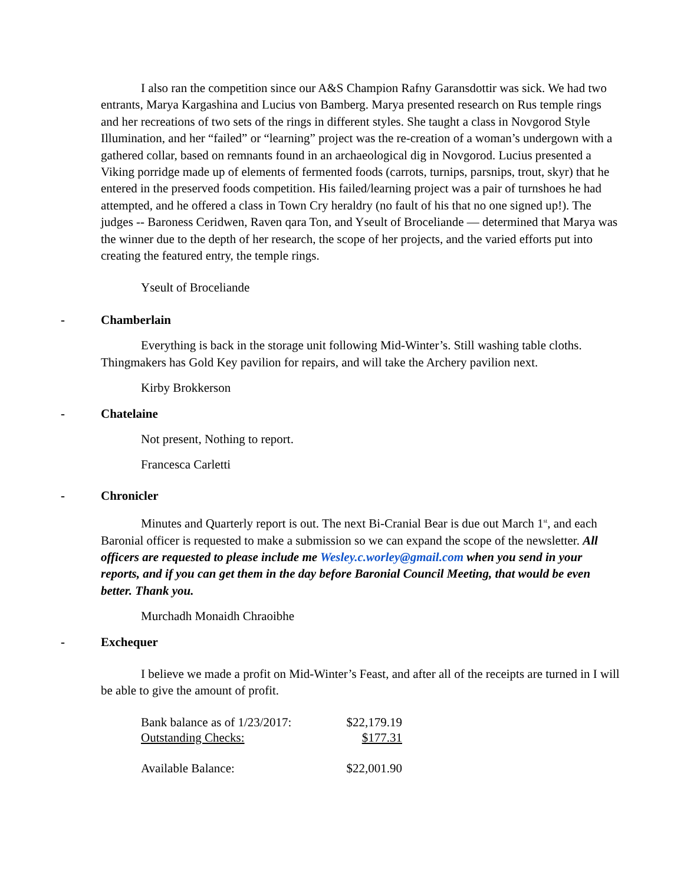I also ran the competition since our A&S Champion Rafny Garansdottir was sick. We had two entrants, Marya Kargashina and Lucius von Bamberg. Marya presented research on Rus temple rings and her recreations of two sets of the rings in different styles. She taught a class in Novgorod Style Illumination, and her “failed” or “learning” project was the re-creation of a woman’s undergown with a gathered collar, based on remnants found in an archaeological dig in Novgorod. Lucius presented a Viking porridge made up of elements of fermented foods (carrots, turnips, parsnips, trout, skyr) that he entered in the preserved foods competition. His failed/learning project was a pair of turnshoes he had attempted, and he offered a class in Town Cry heraldry (no fault of his that no one signed up!). The judges -- Baroness Ceridwen, Raven qara Ton, and Yseult of Broceliande — determined that Marya was the winner due to the depth of her research, the scope of her projects, and the varied efforts put into creating the featured entry, the temple rings.
Yseult of Broceliande
- Chamberlain
Everything is back in the storage unit following Mid-Winter’s. Still washing table cloths. Thingmakers has Gold Key pavilion for repairs, and will take the Archery pavilion next.
Kirby Brokkerson
- Chatelaine
Not present, Nothing to report.
Francesca Carletti
- Chronicler
Minutes and Quarterly report is out. The next Bi-Cranial Bear is due out March 1<sup>st</sup>, and each Baronial officer is requested to make a submission so we can expand the scope of the newsletter. All officers are requested to please include me Wesley.c.worley@gmail.com when you send in your reports, and if you can get them in the day before Baronial Council Meeting, that would be even better. Thank you.
Murchadh Monaidh Chraoibhe
- Exchequer
I believe we made a profit on Mid-Winter’s Feast, and after all of the receipts are turned in I will be able to give the amount of profit.
| Bank balance as of 1/23/2017: | $22,179.19 |
| Outstanding Checks: | $177.31 |
| Available Balance: | $22,001.90 |